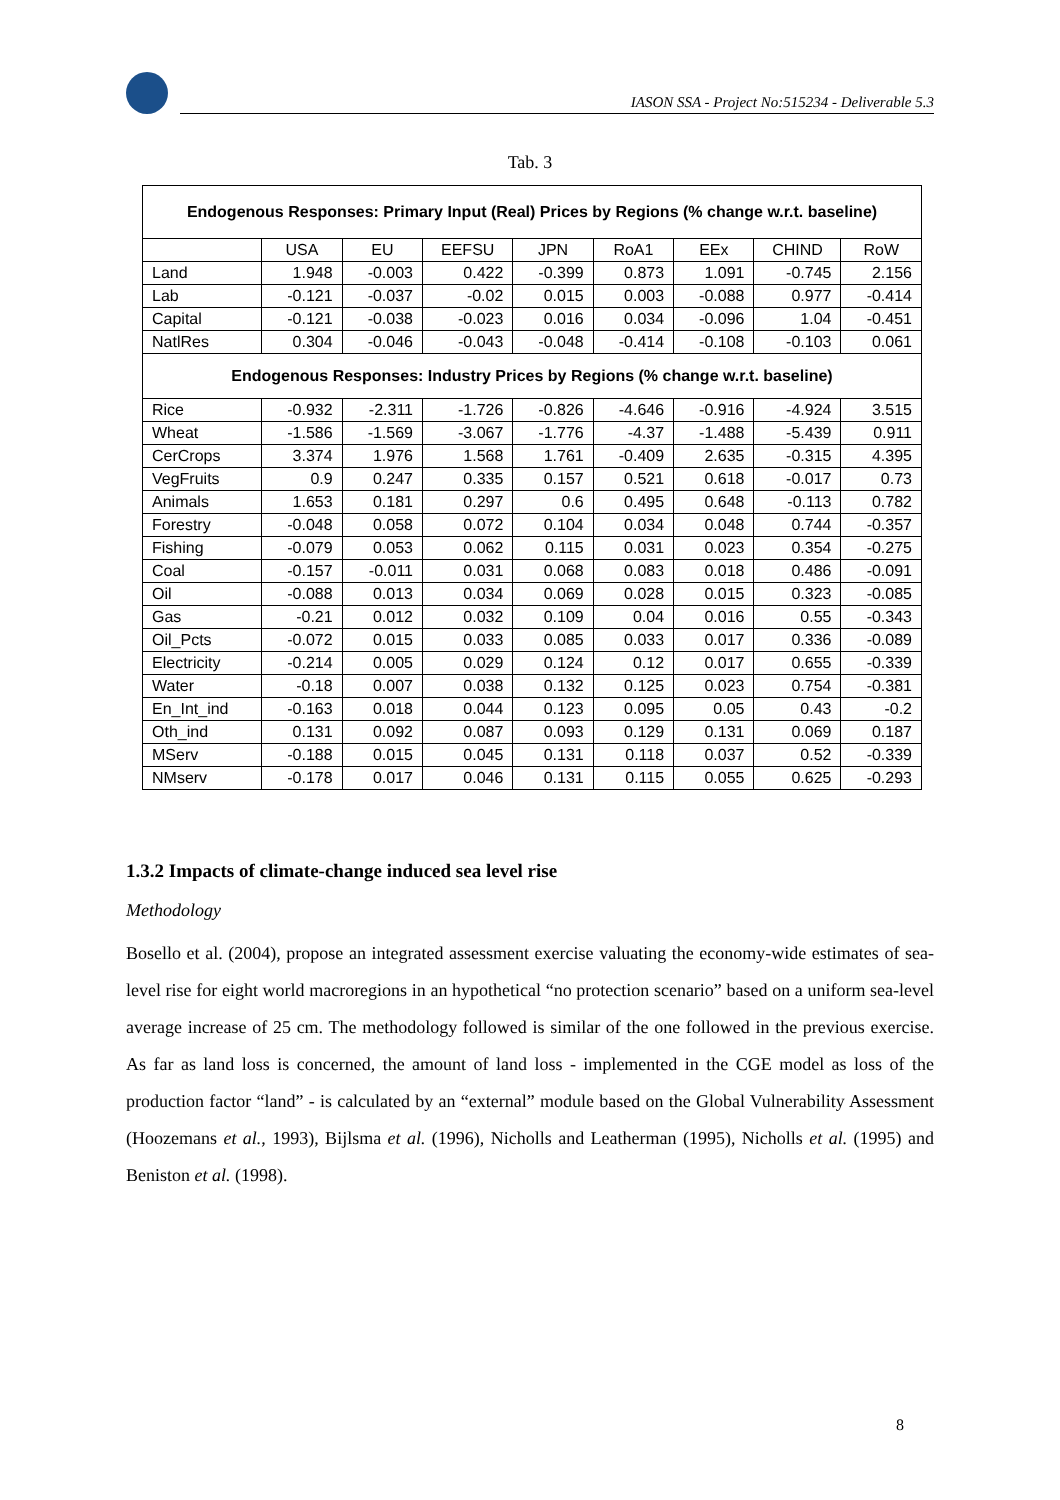IASON SSA - Project No:515234 - Deliverable 5.3
Tab. 3
| Endogenous Responses: Primary Input (Real) Prices by Regions (% change w.r.t. baseline) | | | | | | | | |
| --- | --- | --- | --- | --- | --- | --- | --- | --- |
| | USA | EU | EEFSU | JPN | RoA1 | EEx | CHIND | RoW |
| Land | 1.948 | -0.003 | 0.422 | -0.399 | 0.873 | 1.091 | -0.745 | 2.156 |
| Lab | -0.121 | -0.037 | -0.02 | 0.015 | 0.003 | -0.088 | 0.977 | -0.414 |
| Capital | -0.121 | -0.038 | -0.023 | 0.016 | 0.034 | -0.096 | 1.04 | -0.451 |
| NatlRes | 0.304 | -0.046 | -0.043 | -0.048 | -0.414 | -0.108 | -0.103 | 0.061 |
| Endogenous Responses: Industry Prices by Regions (% change w.r.t. baseline) | | | | | | | | |
| Rice | -0.932 | -2.311 | -1.726 | -0.826 | -4.646 | -0.916 | -4.924 | 3.515 |
| Wheat | -1.586 | -1.569 | -3.067 | -1.776 | -4.37 | -1.488 | -5.439 | 0.911 |
| CerCrops | 3.374 | 1.976 | 1.568 | 1.761 | -0.409 | 2.635 | -0.315 | 4.395 |
| VegFruits | 0.9 | 0.247 | 0.335 | 0.157 | 0.521 | 0.618 | -0.017 | 0.73 |
| Animals | 1.653 | 0.181 | 0.297 | 0.6 | 0.495 | 0.648 | -0.113 | 0.782 |
| Forestry | -0.048 | 0.058 | 0.072 | 0.104 | 0.034 | 0.048 | 0.744 | -0.357 |
| Fishing | -0.079 | 0.053 | 0.062 | 0.115 | 0.031 | 0.023 | 0.354 | -0.275 |
| Coal | -0.157 | -0.011 | 0.031 | 0.068 | 0.083 | 0.018 | 0.486 | -0.091 |
| Oil | -0.088 | 0.013 | 0.034 | 0.069 | 0.028 | 0.015 | 0.323 | -0.085 |
| Gas | -0.21 | 0.012 | 0.032 | 0.109 | 0.04 | 0.016 | 0.55 | -0.343 |
| Oil_Pcts | -0.072 | 0.015 | 0.033 | 0.085 | 0.033 | 0.017 | 0.336 | -0.089 |
| Electricity | -0.214 | 0.005 | 0.029 | 0.124 | 0.12 | 0.017 | 0.655 | -0.339 |
| Water | -0.18 | 0.007 | 0.038 | 0.132 | 0.125 | 0.023 | 0.754 | -0.381 |
| En_Int_ind | -0.163 | 0.018 | 0.044 | 0.123 | 0.095 | 0.05 | 0.43 | -0.2 |
| Oth_ind | 0.131 | 0.092 | 0.087 | 0.093 | 0.129 | 0.131 | 0.069 | 0.187 |
| MServ | -0.188 | 0.015 | 0.045 | 0.131 | 0.118 | 0.037 | 0.52 | -0.339 |
| NMserv | -0.178 | 0.017 | 0.046 | 0.131 | 0.115 | 0.055 | 0.625 | -0.293 |
1.3.2 Impacts of climate-change induced sea level rise
Methodology
Bosello et al. (2004), propose an integrated assessment exercise valuating the economy-wide estimates of sea-level rise for eight world macroregions in an hypothetical “no protection scenario” based on a uniform sea-level average increase of 25 cm. The methodology followed is similar of the one followed in the previous exercise. As far as land loss is concerned, the amount of land loss - implemented in the CGE model as loss of the production factor “land” - is calculated by an “external” module based on the Global Vulnerability Assessment (Hoozemans et al., 1993), Bijlsma et al. (1996), Nicholls and Leatherman (1995), Nicholls et al. (1995) and Beniston et al. (1998).
8